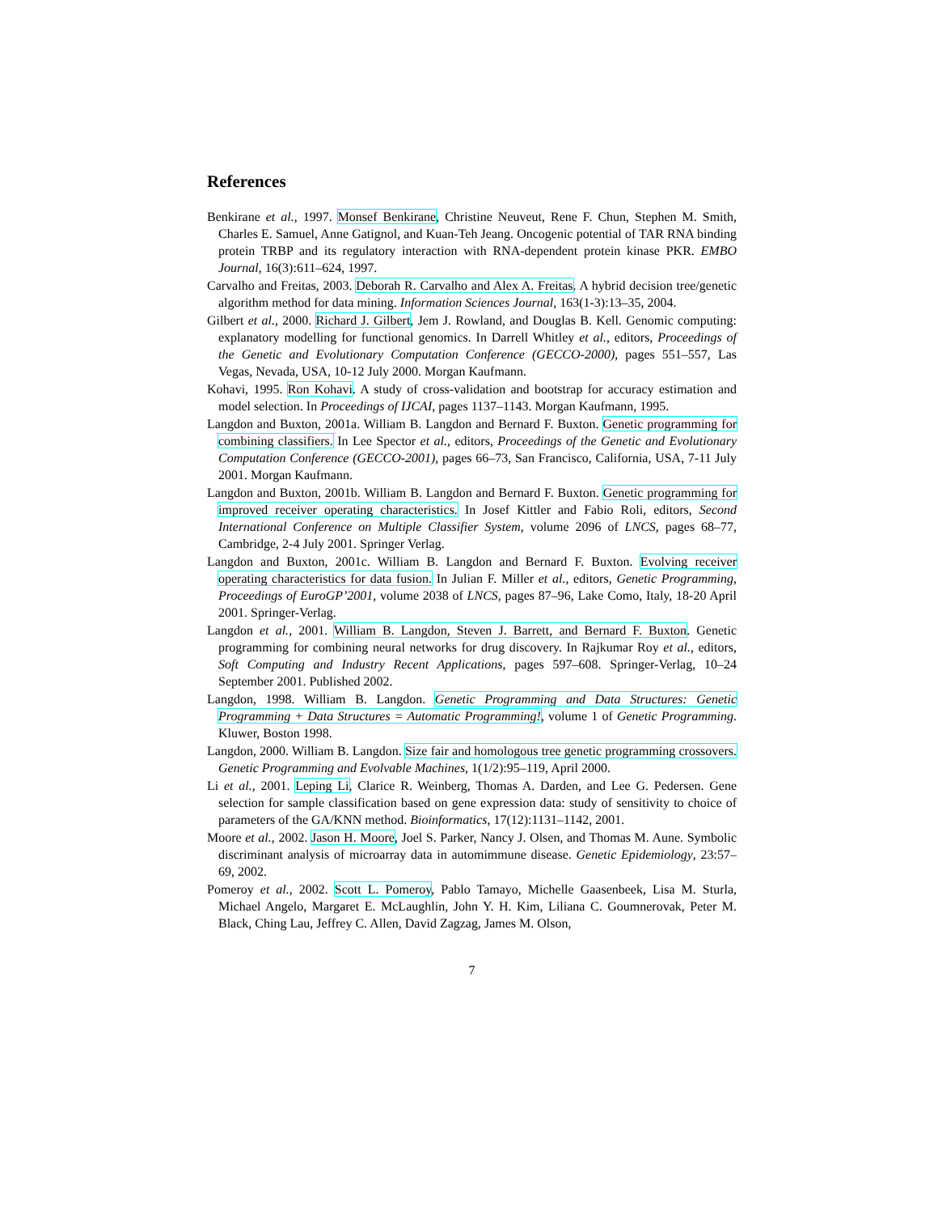References
Benkirane et al., 1997. Monsef Benkirane, Christine Neuveut, Rene F. Chun, Stephen M. Smith, Charles E. Samuel, Anne Gatignol, and Kuan-Teh Jeang. Oncogenic potential of TAR RNA binding protein TRBP and its regulatory interaction with RNA-dependent protein kinase PKR. EMBO Journal, 16(3):611–624, 1997.
Carvalho and Freitas, 2003. Deborah R. Carvalho and Alex A. Freitas. A hybrid decision tree/genetic algorithm method for data mining. Information Sciences Journal, 163(1-3):13–35, 2004.
Gilbert et al., 2000. Richard J. Gilbert, Jem J. Rowland, and Douglas B. Kell. Genomic computing: explanatory modelling for functional genomics. In Darrell Whitley et al., editors, Proceedings of the Genetic and Evolutionary Computation Conference (GECCO-2000), pages 551–557, Las Vegas, Nevada, USA, 10-12 July 2000. Morgan Kaufmann.
Kohavi, 1995. Ron Kohavi. A study of cross-validation and bootstrap for accuracy estimation and model selection. In Proceedings of IJCAI, pages 1137–1143. Morgan Kaufmann, 1995.
Langdon and Buxton, 2001a. William B. Langdon and Bernard F. Buxton. Genetic programming for combining classifiers. In Lee Spector et al., editors, Proceedings of the Genetic and Evolutionary Computation Conference (GECCO-2001), pages 66–73, San Francisco, California, USA, 7-11 July 2001. Morgan Kaufmann.
Langdon and Buxton, 2001b. William B. Langdon and Bernard F. Buxton. Genetic programming for improved receiver operating characteristics. In Josef Kittler and Fabio Roli, editors, Second International Conference on Multiple Classifier System, volume 2096 of LNCS, pages 68–77, Cambridge, 2-4 July 2001. Springer Verlag.
Langdon and Buxton, 2001c. William B. Langdon and Bernard F. Buxton. Evolving receiver operating characteristics for data fusion. In Julian F. Miller et al., editors, Genetic Programming, Proceedings of EuroGP’2001, volume 2038 of LNCS, pages 87–96, Lake Como, Italy, 18-20 April 2001. Springer-Verlag.
Langdon et al., 2001. William B. Langdon, Steven J. Barrett, and Bernard F. Buxton. Genetic programming for combining neural networks for drug discovery. In Rajkumar Roy et al., editors, Soft Computing and Industry Recent Applications, pages 597–608. Springer-Verlag, 10–24 September 2001. Published 2002.
Langdon, 1998. William B. Langdon. Genetic Programming and Data Structures: Genetic Programming + Data Structures = Automatic Programming!, volume 1 of Genetic Programming. Kluwer, Boston 1998.
Langdon, 2000. William B. Langdon. Size fair and homologous tree genetic programming crossovers. Genetic Programming and Evolvable Machines, 1(1/2):95–119, April 2000.
Li et al., 2001. Leping Li, Clarice R. Weinberg, Thomas A. Darden, and Lee G. Pedersen. Gene selection for sample classification based on gene expression data: study of sensitivity to choice of parameters of the GA/KNN method. Bioinformatics, 17(12):1131–1142, 2001.
Moore et al., 2002. Jason H. Moore, Joel S. Parker, Nancy J. Olsen, and Thomas M. Aune. Symbolic discriminant analysis of microarray data in automimmune disease. Genetic Epidemiology, 23:57–69, 2002.
Pomeroy et al., 2002. Scott L. Pomeroy, Pablo Tamayo, Michelle Gaasenbeek, Lisa M. Sturla, Michael Angelo, Margaret E. McLaughlin, John Y. H. Kim, Liliana C. Goumnerovak, Peter M. Black, Ching Lau, Jeffrey C. Allen, David Zagzag, James M. Olson,
7